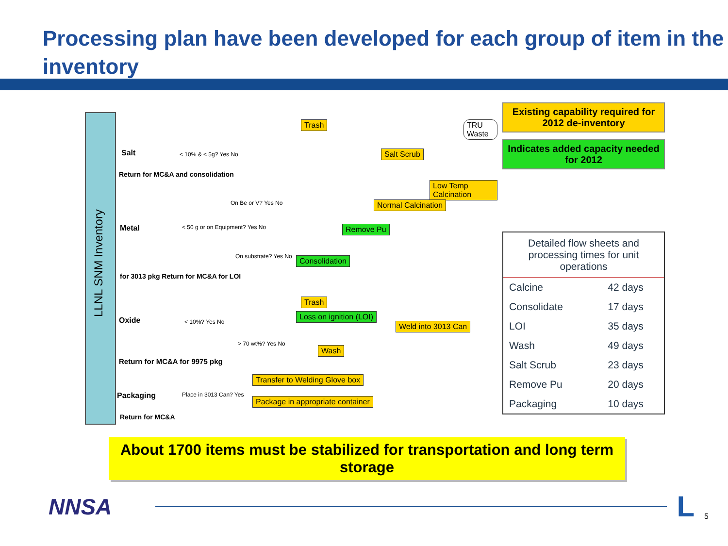Processing plan have been developed for each group of item in the inventory
LLNL SNM Inventory
Salt
Return for MC&A and consolidation
Metal
for 3013 pkg Return for MC&A for LOI
Oxide
Return for MC&A for 9975 pkg
Packaging
Return for MC&A
Trash TRU Waste
Salt Scrub
Low Temp Calcination
Normal Calcination
Remove Pu
Consolidation
Trash
Loss on ignition (LOI)
Weld into 3013 Can
Wash
Transfer to Welding Glove box
Package in appropriate container
< 10% & < 5g? Yes No
< 50 g or on Equipment? Yes No
On Be or V? Yes No
On substrate? Yes No
< 10%? Yes No
> 70 wt%? Yes No
Place in 3013 Can? Yes
Existing capability required for 2012 de-inventory
Indicates added capacity needed for 2012
| Detailed flow sheets and processing times for unit operations | |
| --- | --- |
| Calcine | 42 days |
| Consolidate | 17 days |
| LOI | 35 days |
| Wash | 49 days |
| Salt Scrub | 23 days |
| Remove Pu | 20 days |
| Packaging | 10 days |
About 1700 items must be stabilized for transportation and long term storage
NNSA
L
5